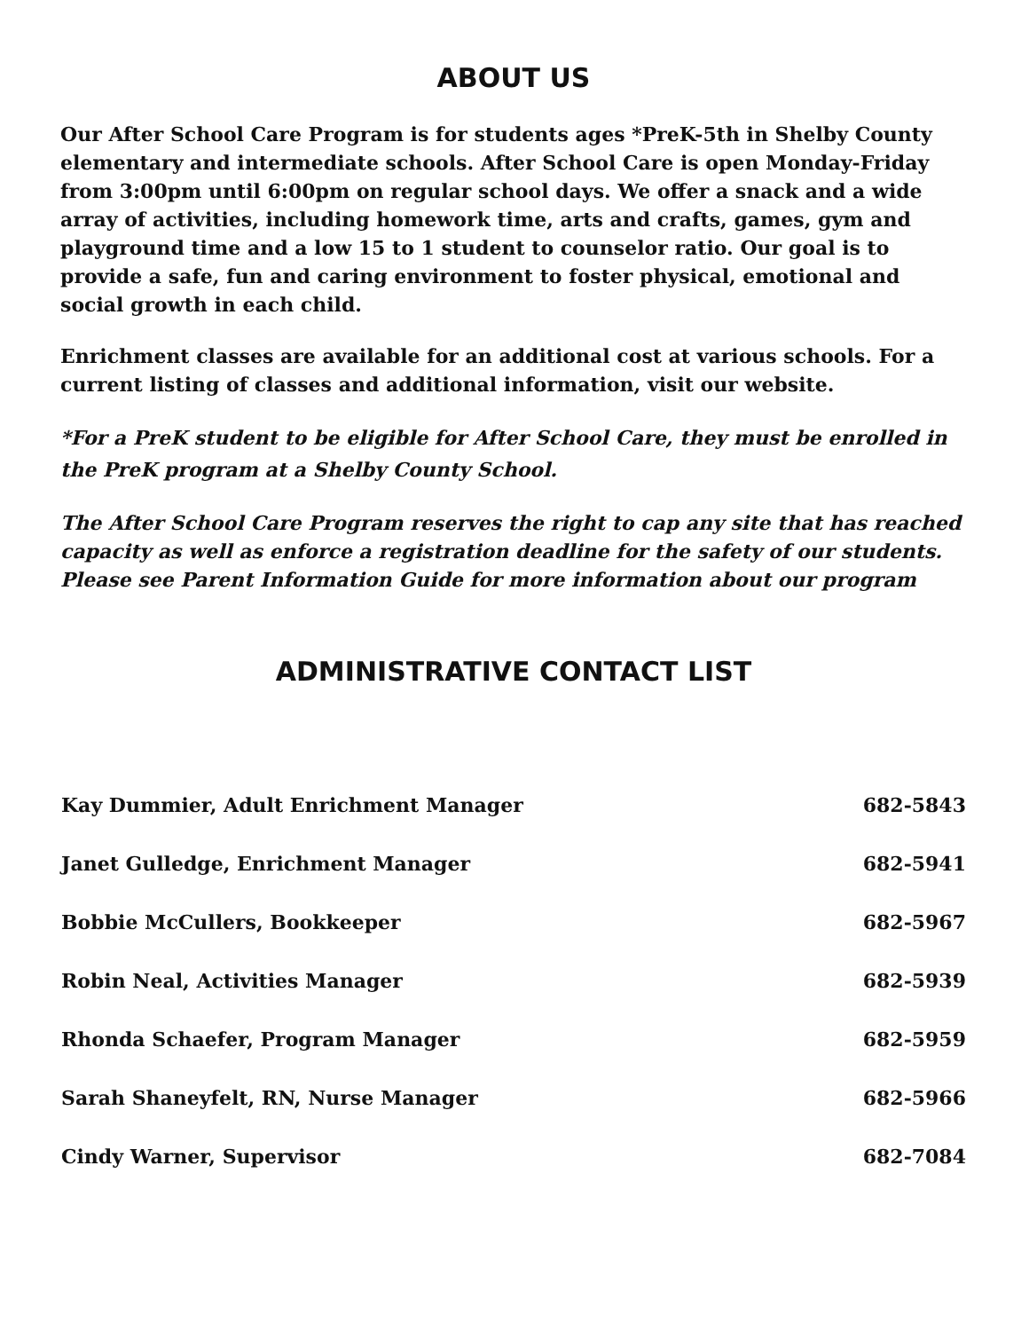ABOUT US
Our After School Care Program is for students ages *PreK-5th in Shelby County elementary and intermediate schools. After School Care is open Monday-Friday from 3:00pm until 6:00pm on regular school days. We offer a snack and a wide array of activities, including homework time, arts and crafts, games, gym and playground time and a low 15 to 1 student to counselor ratio. Our goal is to provide a safe, fun and caring environment to foster physical, emotional and social growth in each child.
Enrichment classes are available for an additional cost at various schools. For a current listing of classes and additional information, visit our website.
*For a PreK student to be eligible for After School Care, they must be enrolled in the PreK program at a Shelby County School.
The After School Care Program reserves the right to cap any site that has reached capacity as well as enforce a registration deadline for the safety of our students. Please see Parent Information Guide for more information about our program
ADMINISTRATIVE CONTACT LIST
| Kay Dummier, Adult Enrichment Manager | 682-5843 |
| Janet Gulledge, Enrichment Manager | 682-5941 |
| Bobbie McCullers, Bookkeeper | 682-5967 |
| Robin Neal, Activities Manager | 682-5939 |
| Rhonda Schaefer, Program Manager | 682-5959 |
| Sarah Shaneyfelt, RN, Nurse Manager | 682-5966 |
| Cindy Warner, Supervisor | 682-7084 |